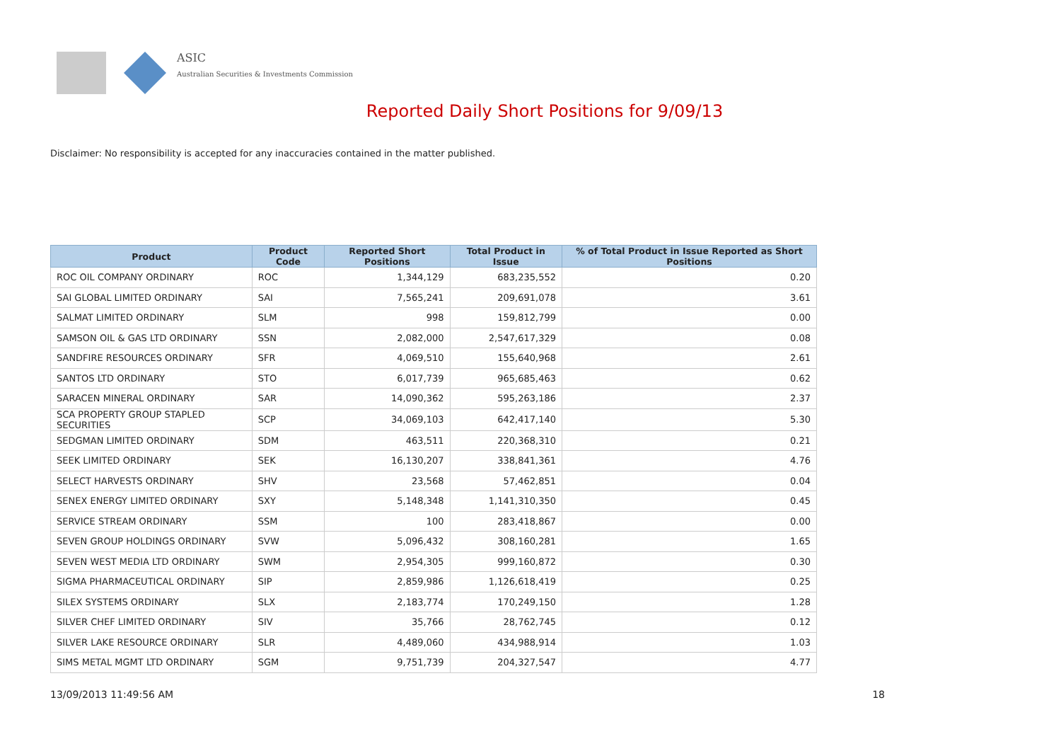ASIC
Australian Securities & Investments Commission
Reported Daily Short Positions for 9/09/13
Disclaimer: No responsibility is accepted for any inaccuracies contained in the matter published.
| Product | Product Code | Reported Short Positions | Total Product in Issue | % of Total Product in Issue Reported as Short Positions |
| --- | --- | --- | --- | --- |
| ROC OIL COMPANY ORDINARY | ROC | 1,344,129 | 683,235,552 | 0.20 |
| SAI GLOBAL LIMITED ORDINARY | SAI | 7,565,241 | 209,691,078 | 3.61 |
| SALMAT LIMITED ORDINARY | SLM | 998 | 159,812,799 | 0.00 |
| SAMSON OIL & GAS LTD ORDINARY | SSN | 2,082,000 | 2,547,617,329 | 0.08 |
| SANDFIRE RESOURCES ORDINARY | SFR | 4,069,510 | 155,640,968 | 2.61 |
| SANTOS LTD ORDINARY | STO | 6,017,739 | 965,685,463 | 0.62 |
| SARACEN MINERAL ORDINARY | SAR | 14,090,362 | 595,263,186 | 2.37 |
| SCA PROPERTY GROUP STAPLED SECURITIES | SCP | 34,069,103 | 642,417,140 | 5.30 |
| SEDGMAN LIMITED ORDINARY | SDM | 463,511 | 220,368,310 | 0.21 |
| SEEK LIMITED ORDINARY | SEK | 16,130,207 | 338,841,361 | 4.76 |
| SELECT HARVESTS ORDINARY | SHV | 23,568 | 57,462,851 | 0.04 |
| SENEX ENERGY LIMITED ORDINARY | SXY | 5,148,348 | 1,141,310,350 | 0.45 |
| SERVICE STREAM ORDINARY | SSM | 100 | 283,418,867 | 0.00 |
| SEVEN GROUP HOLDINGS ORDINARY | SVW | 5,096,432 | 308,160,281 | 1.65 |
| SEVEN WEST MEDIA LTD ORDINARY | SWM | 2,954,305 | 999,160,872 | 0.30 |
| SIGMA PHARMACEUTICAL ORDINARY | SIP | 2,859,986 | 1,126,618,419 | 0.25 |
| SILEX SYSTEMS ORDINARY | SLX | 2,183,774 | 170,249,150 | 1.28 |
| SILVER CHEF LIMITED ORDINARY | SIV | 35,766 | 28,762,745 | 0.12 |
| SILVER LAKE RESOURCE ORDINARY | SLR | 4,489,060 | 434,988,914 | 1.03 |
| SIMS METAL MGMT LTD ORDINARY | SGM | 9,751,739 | 204,327,547 | 4.77 |
13/09/2013 11:49:56 AM 18